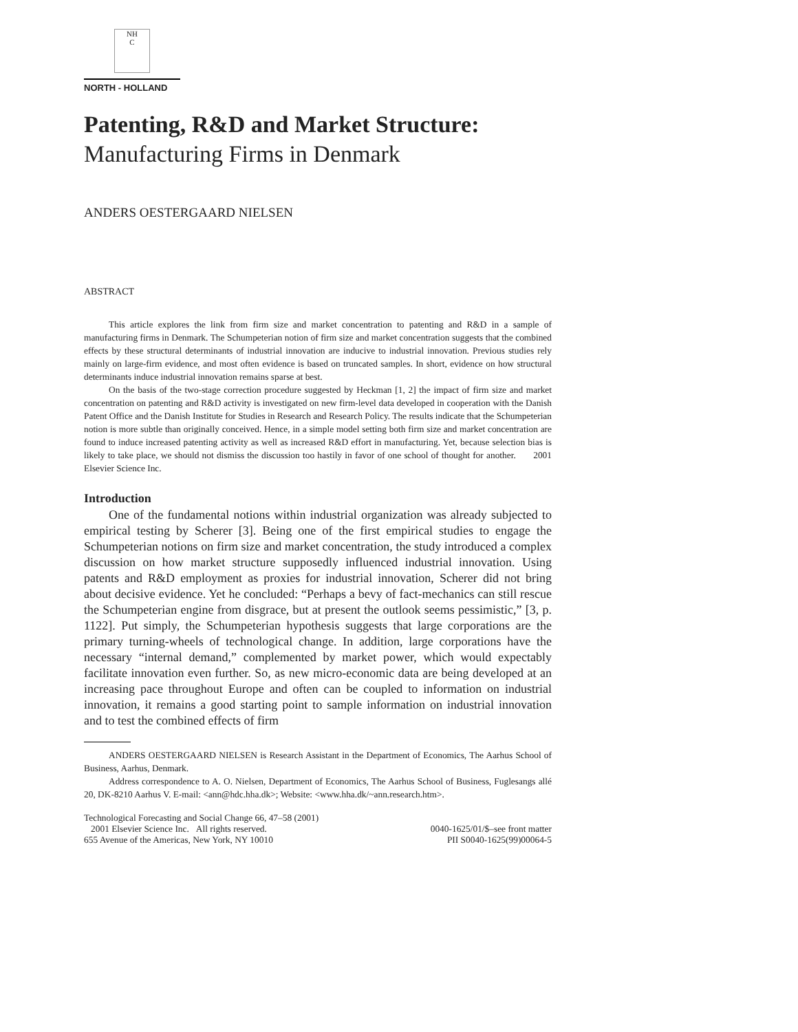NH
C
NORTH - HOLLAND
Patenting, R&D and Market Structure:
Manufacturing Firms in Denmark
ANDERS OESTERGAARD NIELSEN
ABSTRACT
This article explores the link from firm size and market concentration to patenting and R&D in a sample of manufacturing firms in Denmark. The Schumpeterian notion of firm size and market concentration suggests that the combined effects by these structural determinants of industrial innovation are inducive to industrial innovation. Previous studies rely mainly on large-firm evidence, and most often evidence is based on truncated samples. In short, evidence on how structural determinants induce industrial innovation remains sparse at best.
On the basis of the two-stage correction procedure suggested by Heckman [1, 2] the impact of firm size and market concentration on patenting and R&D activity is investigated on new firm-level data developed in cooperation with the Danish Patent Office and the Danish Institute for Studies in Research and Research Policy. The results indicate that the Schumpeterian notion is more subtle than originally conceived. Hence, in a simple model setting both firm size and market concentration are found to induce increased patenting activity as well as increased R&D effort in manufacturing. Yet, because selection bias is likely to take place, we should not dismiss the discussion too hastily in favor of one school of thought for another. 2001 Elsevier Science Inc.
Introduction
One of the fundamental notions within industrial organization was already subjected to empirical testing by Scherer [3]. Being one of the first empirical studies to engage the Schumpeterian notions on firm size and market concentration, the study introduced a complex discussion on how market structure supposedly influenced industrial innovation. Using patents and R&D employment as proxies for industrial innovation, Scherer did not bring about decisive evidence. Yet he concluded: “Perhaps a bevy of fact-mechanics can still rescue the Schumpeterian engine from disgrace, but at present the outlook seems pessimistic,” [3, p. 1122]. Put simply, the Schumpeterian hypothesis suggests that large corporations are the primary turning-wheels of technological change. In addition, large corporations have the necessary “internal demand,” complemented by market power, which would expectably facilitate innovation even further. So, as new micro-economic data are being developed at an increasing pace throughout Europe and often can be coupled to information on industrial innovation, it remains a good starting point to sample information on industrial innovation and to test the combined effects of firm
ANDERS OESTERGAARD NIELSEN is Research Assistant in the Department of Economics, The Aarhus School of Business, Aarhus, Denmark.
Address correspondence to A. O. Nielsen, Department of Economics, The Aarhus School of Business, Fuglesangs allé 20, DK-8210 Aarhus V. E-mail: <ann@hdc.hha.dk>; Website: <www.hha.dk/~ann.research.htm>.
Technological Forecasting and Social Change 66, 47–58 (2001)
2001 Elsevier Science Inc. All rights reserved. 0040-1625/01/$–see front matter
655 Avenue of the Americas, New York, NY 10010 PII S0040-1625(99)00064-5